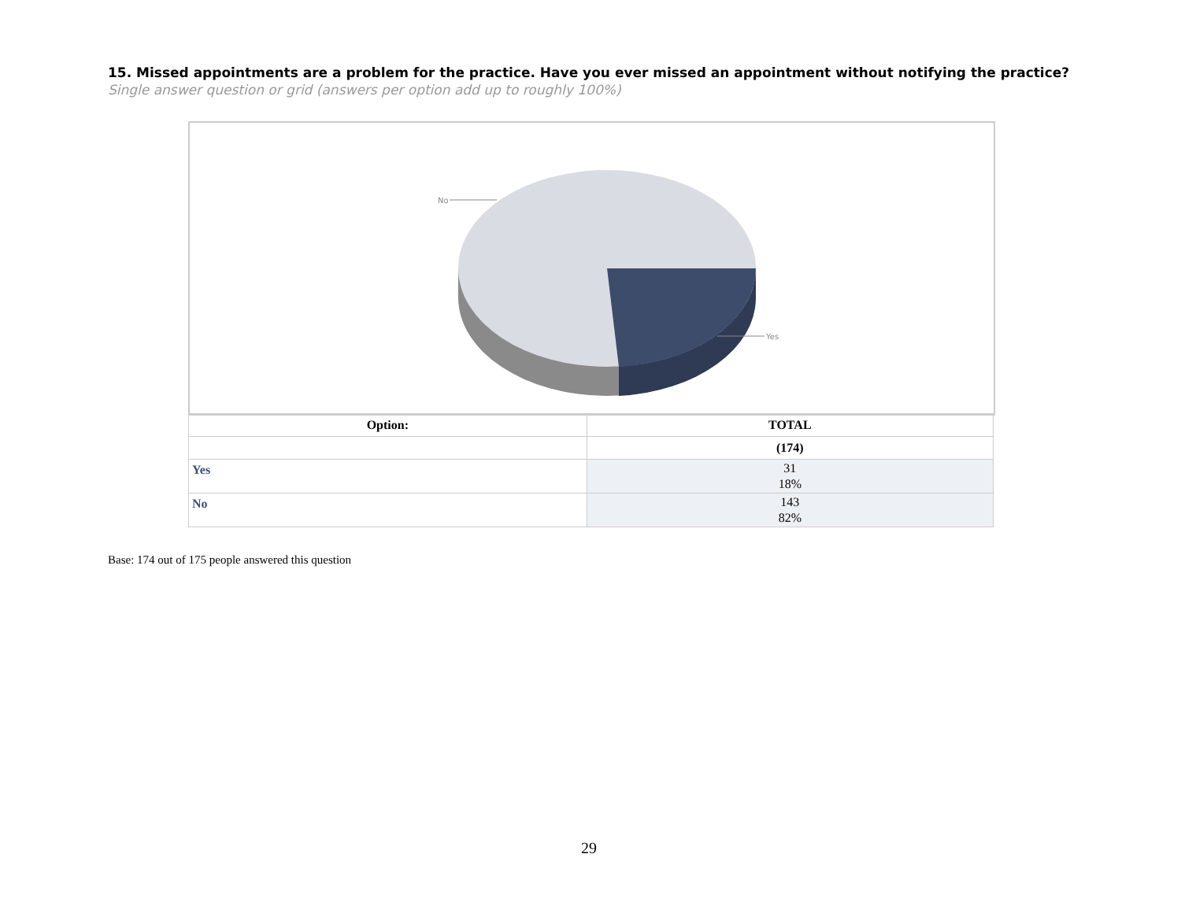15. Missed appointments are a problem for the practice. Have you ever missed an appointment without notifying the practice?
Single answer question or grid (answers per option add up to roughly 100%)
No
Yes
| Option: | TOTAL |
| --- | --- |
| | (174) |
| Yes | 31 18% |
| No | 143 82% |
Base: 174 out of 175 people answered this question
29